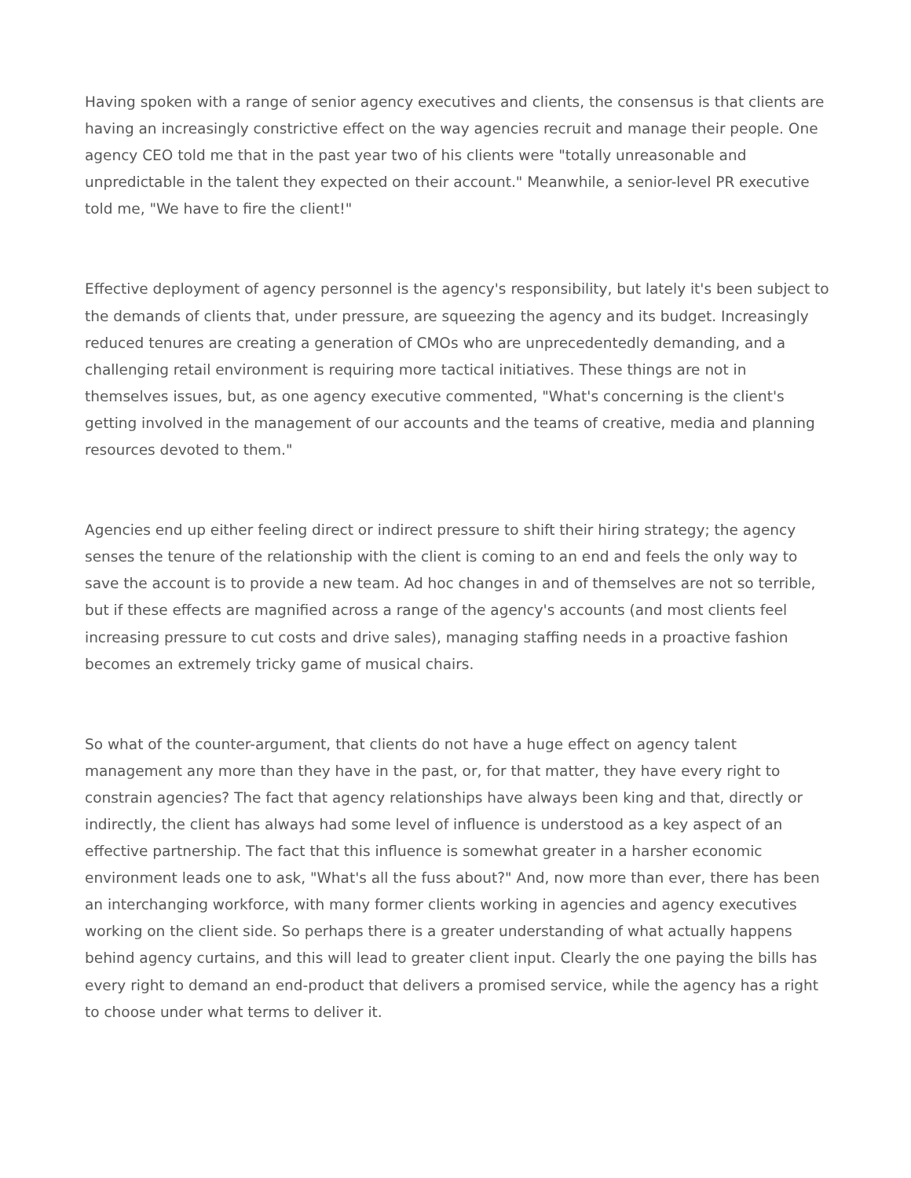Having spoken with a range of senior agency executives and clients, the consensus is that clients are having an increasingly constrictive effect on the way agencies recruit and manage their people. One agency CEO told me that in the past year two of his clients were "totally unreasonable and unpredictable in the talent they expected on their account." Meanwhile, a senior-level PR executive told me, "We have to fire the client!"
Effective deployment of agency personnel is the agency's responsibility, but lately it's been subject to the demands of clients that, under pressure, are squeezing the agency and its budget. Increasingly reduced tenures are creating a generation of CMOs who are unprecedentedly demanding, and a challenging retail environment is requiring more tactical initiatives. These things are not in themselves issues, but, as one agency executive commented, "What's concerning is the client's getting involved in the management of our accounts and the teams of creative, media and planning resources devoted to them."
Agencies end up either feeling direct or indirect pressure to shift their hiring strategy; the agency senses the tenure of the relationship with the client is coming to an end and feels the only way to save the account is to provide a new team. Ad hoc changes in and of themselves are not so terrible, but if these effects are magnified across a range of the agency's accounts (and most clients feel increasing pressure to cut costs and drive sales), managing staffing needs in a proactive fashion becomes an extremely tricky game of musical chairs.
So what of the counter-argument, that clients do not have a huge effect on agency talent management any more than they have in the past, or, for that matter, they have every right to constrain agencies? The fact that agency relationships have always been king and that, directly or indirectly, the client has always had some level of influence is understood as a key aspect of an effective partnership. The fact that this influence is somewhat greater in a harsher economic environment leads one to ask, "What's all the fuss about?" And, now more than ever, there has been an interchanging workforce, with many former clients working in agencies and agency executives working on the client side. So perhaps there is a greater understanding of what actually happens behind agency curtains, and this will lead to greater client input. Clearly the one paying the bills has every right to demand an end-product that delivers a promised service, while the agency has a right to choose under what terms to deliver it.